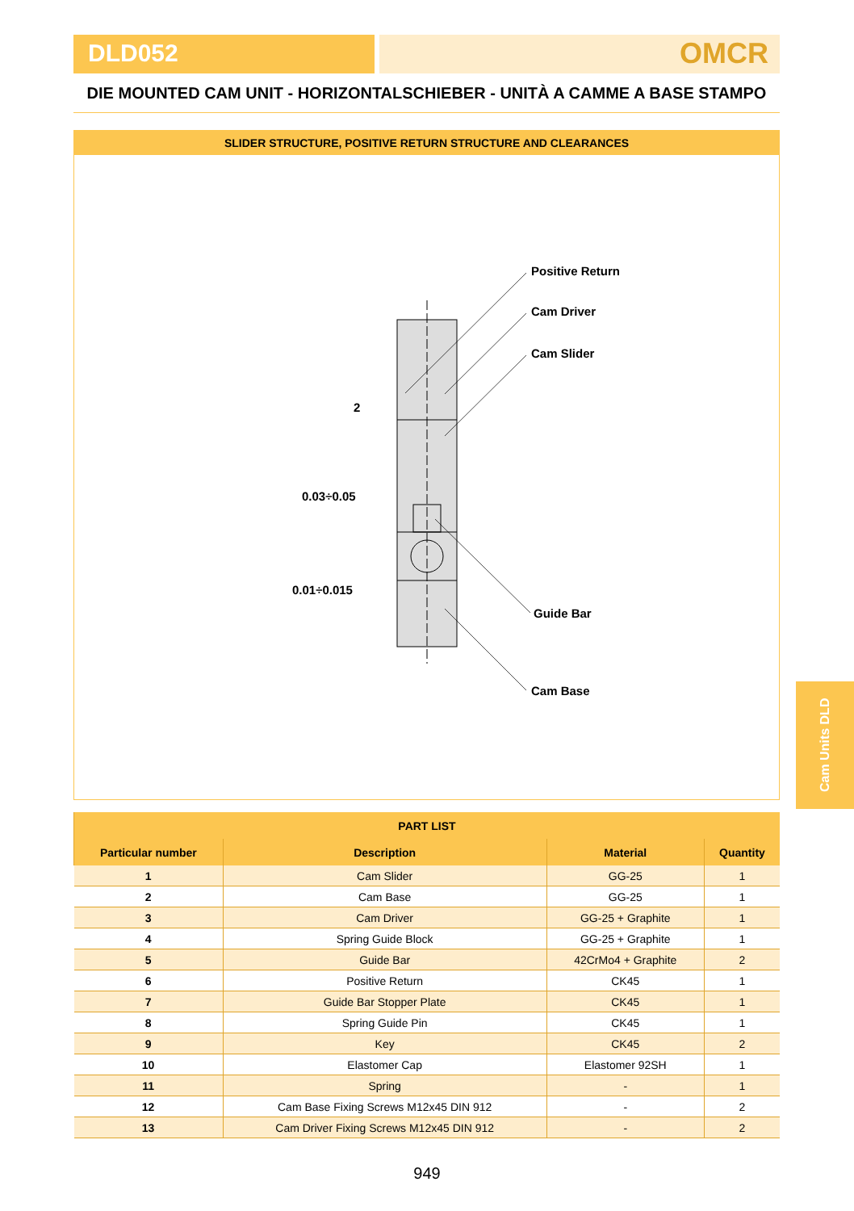DLD052
OMCR
DIE MOUNTED CAM UNIT - HORIZONTALSCHIEBER - UNITÀ A CAMME A BASE STAMPO
SLIDER STRUCTURE, POSITIVE RETURN STRUCTURE AND CLEARANCES
Positive Return
Cam Driver
Cam Slider
2
0.03÷0.05
0.01÷0.015
Guide Bar
Cam Base
| PART LIST | | | |
| --- | --- | --- | --- |
| Particular number | Description | Material | Quantity |
| 1 | Cam Slider | GG-25 | 1 |
| 2 | Cam Base | GG-25 | 1 |
| 3 | Cam Driver | GG-25 + Graphite | 1 |
| 4 | Spring Guide Block | GG-25 + Graphite | 1 |
| 5 | Guide Bar | 42CrMo4 + Graphite | 2 |
| 6 | Positive Return | CK45 | 1 |
| 7 | Guide Bar Stopper Plate | CK45 | 1 |
| 8 | Spring Guide Pin | CK45 | 1 |
| 9 | Key | CK45 | 2 |
| 10 | Elastomer Cap | Elastomer 92SH | 1 |
| 11 | Spring | - | 1 |
| 12 | Cam Base Fixing Screws M12x45 DIN 912 | - | 2 |
| 13 | Cam Driver Fixing Screws M12x45 DIN 912 | - | 2 |
Cam Units DLD
949